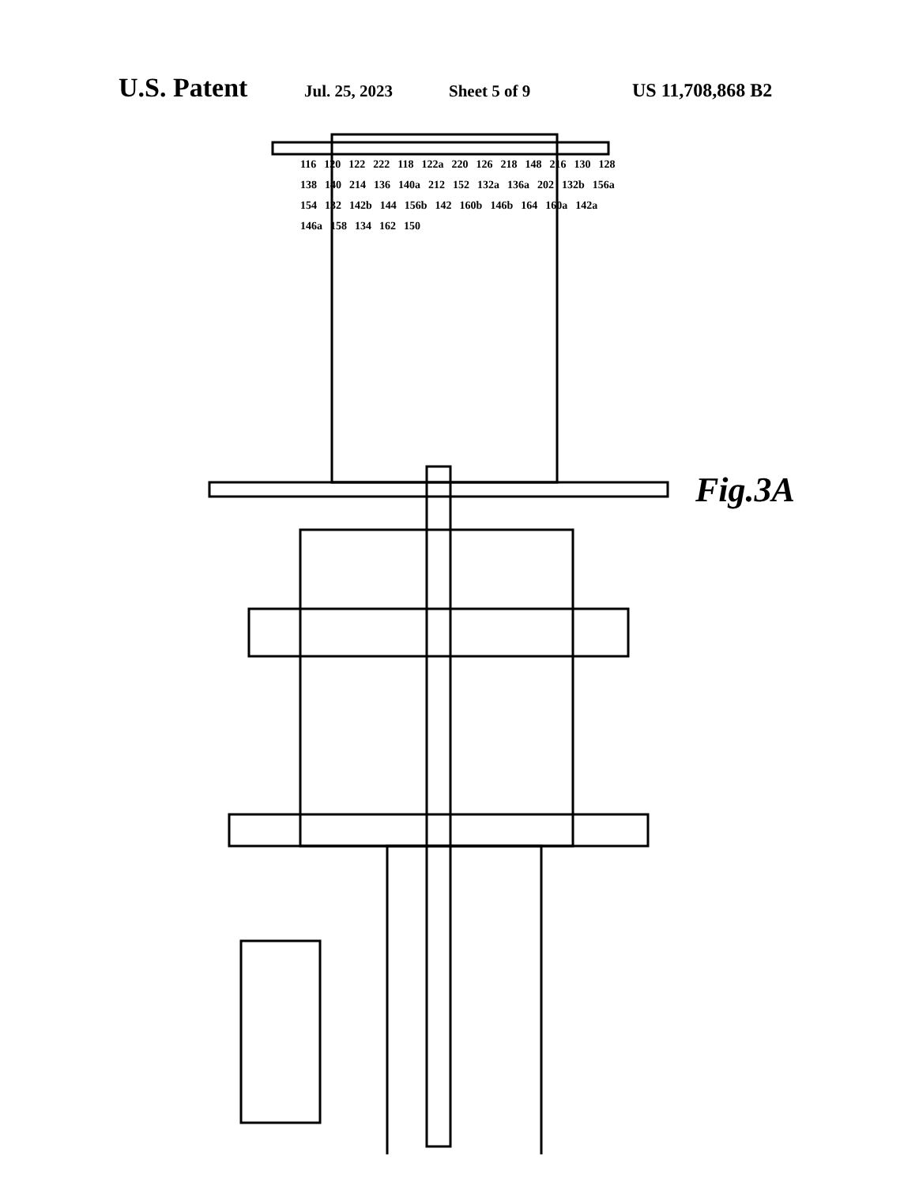U.S. Patent Jul. 25, 2023 Sheet 5 of 9 US 11,708,868 B2
116 120 122 222 118 122a 220 126 218 148 216 130 128 138 140 214 136 140a 212 152 132a 136a 202 132b 156a 154 132 142b 144 156b 142 160b 146b 164 160a 142a 146a 158 134 162 150
Fig.3A